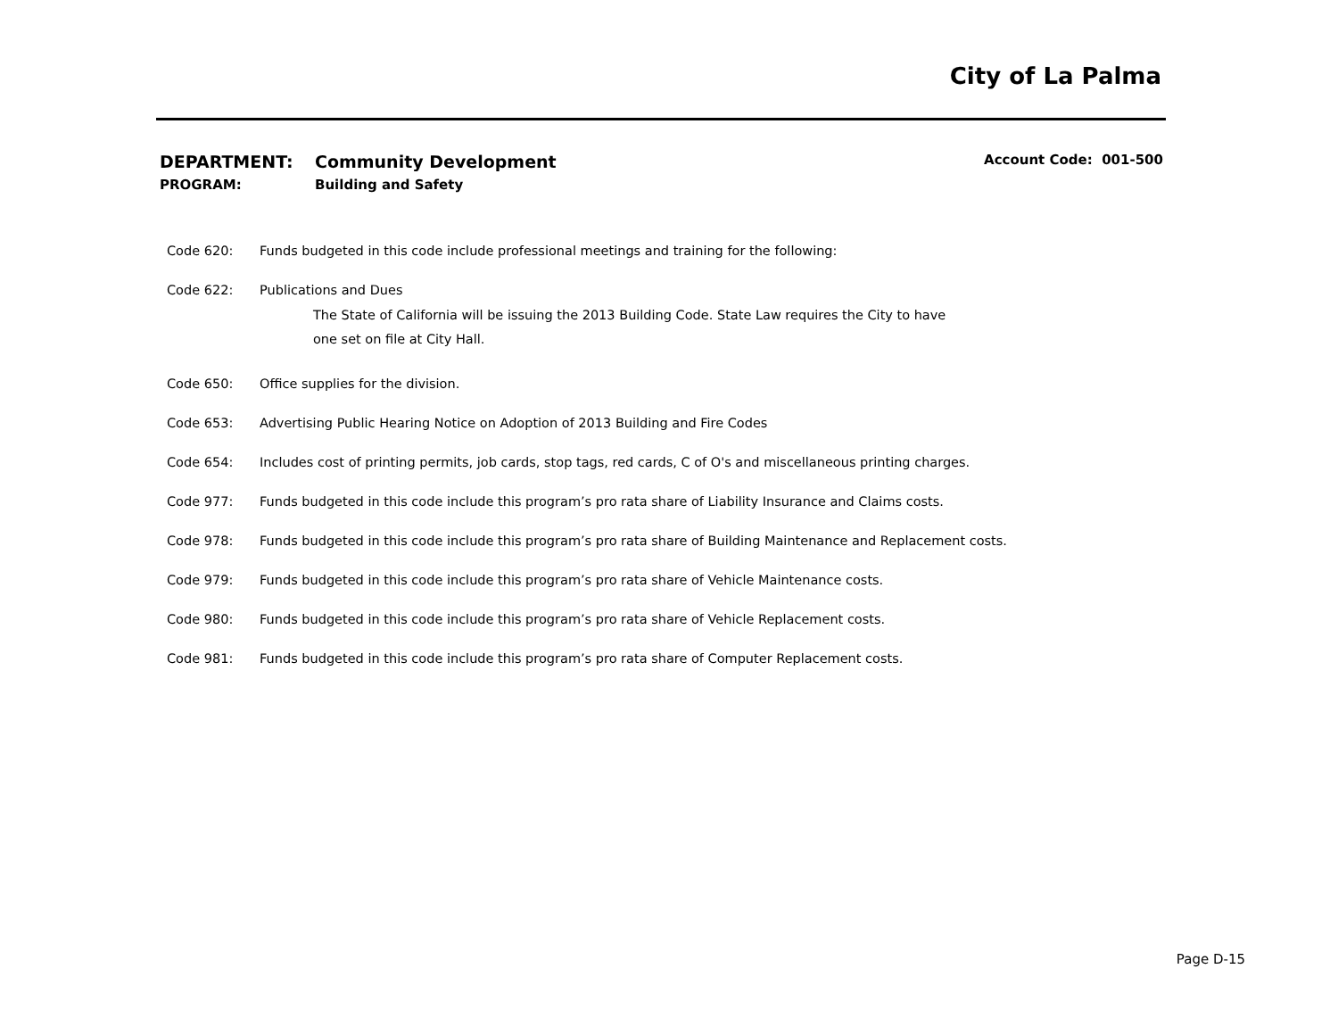City of La Palma
DEPARTMENT: Community Development Account Code: 001-500
PROGRAM: Building and Safety
Code 620: Funds budgeted in this code include professional meetings and training for the following:
Code 622: Publications and Dues
The State of California will be issuing the 2013 Building Code. State Law requires the City to have
one set on file at City Hall.
Code 650: Office supplies for the division.
Code 653: Advertising Public Hearing Notice on Adoption of 2013 Building and Fire Codes
Code 654: Includes cost of printing permits, job cards, stop tags, red cards, C of O's and miscellaneous printing charges.
Code 977: Funds budgeted in this code include this program’s pro rata share of Liability Insurance and Claims costs.
Code 978: Funds budgeted in this code include this program’s pro rata share of Building Maintenance and Replacement costs.
Code 979: Funds budgeted in this code include this program’s pro rata share of Vehicle Maintenance costs.
Code 980: Funds budgeted in this code include this program’s pro rata share of Vehicle Replacement costs.
Code 981: Funds budgeted in this code include this program’s pro rata share of Computer Replacement costs.
Page D-15